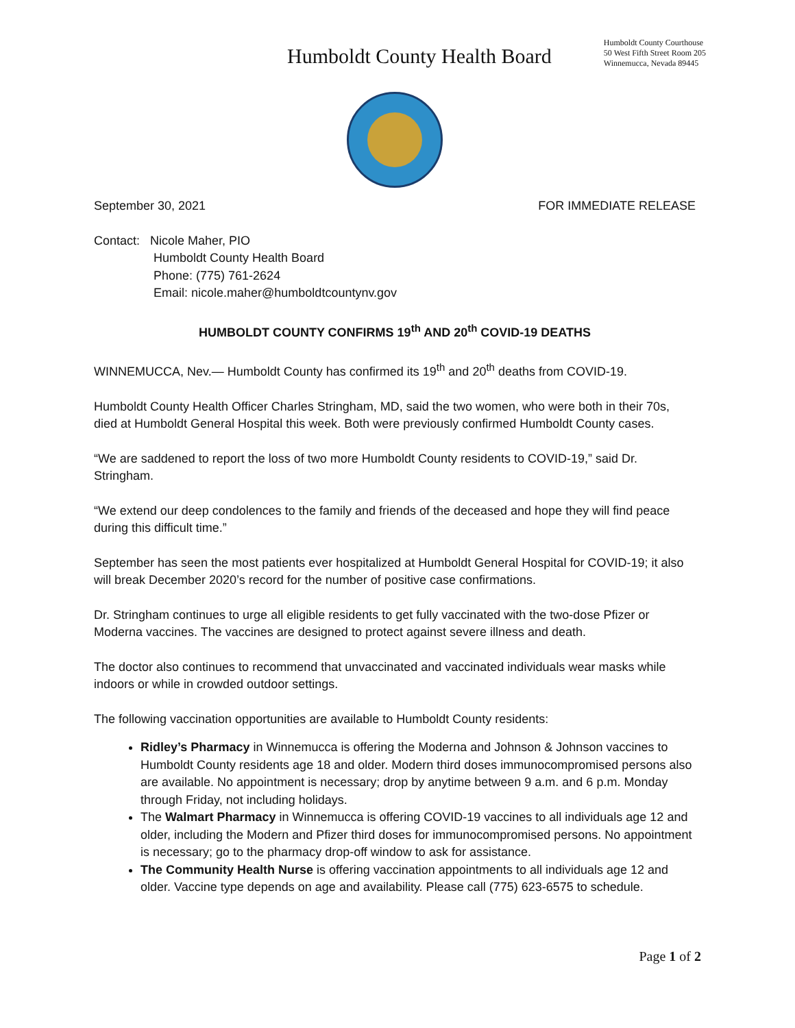Humboldt County Health Board
Humboldt County Courthouse
50 West Fifth Street Room 205
Winnemucca, Nevada 89445
September 30, 2021 FOR IMMEDIATE RELEASE
Contact: Nicole Maher, PIO
Humboldt County Health Board
Phone: (775) 761-2624
Email: nicole.maher@humboldtcountynv.gov
HUMBOLDT COUNTY CONFIRMS 19<sup>th</sup> AND 20<sup>th</sup> COVID-19 DEATHS
WINNEMUCCA, Nev.— Humboldt County has confirmed its 19<sup>th</sup> and 20<sup>th</sup> deaths from COVID-19.
Humboldt County Health Officer Charles Stringham, MD, said the two women, who were both in their 70s, died at Humboldt General Hospital this week. Both were previously confirmed Humboldt County cases.
“We are saddened to report the loss of two more Humboldt County residents to COVID-19,” said Dr. Stringham.
“We extend our deep condolences to the family and friends of the deceased and hope they will find peace during this difficult time.”
September has seen the most patients ever hospitalized at Humboldt General Hospital for COVID-19; it also will break December 2020’s record for the number of positive case confirmations.
Dr. Stringham continues to urge all eligible residents to get fully vaccinated with the two-dose Pfizer or Moderna vaccines. The vaccines are designed to protect against severe illness and death.
The doctor also continues to recommend that unvaccinated and vaccinated individuals wear masks while indoors or while in crowded outdoor settings.
The following vaccination opportunities are available to Humboldt County residents:
Ridley’s Pharmacy in Winnemucca is offering the Moderna and Johnson & Johnson vaccines to Humboldt County residents age 18 and older. Modern third doses immunocompromised persons also are available. No appointment is necessary; drop by anytime between 9 a.m. and 6 p.m. Monday through Friday, not including holidays.
The Walmart Pharmacy in Winnemucca is offering COVID-19 vaccines to all individuals age 12 and older, including the Modern and Pfizer third doses for immunocompromised persons. No appointment is necessary; go to the pharmacy drop-off window to ask for assistance.
The Community Health Nurse is offering vaccination appointments to all individuals age 12 and older. Vaccine type depends on age and availability. Please call (775) 623-6575 to schedule.
Page 1 of 2